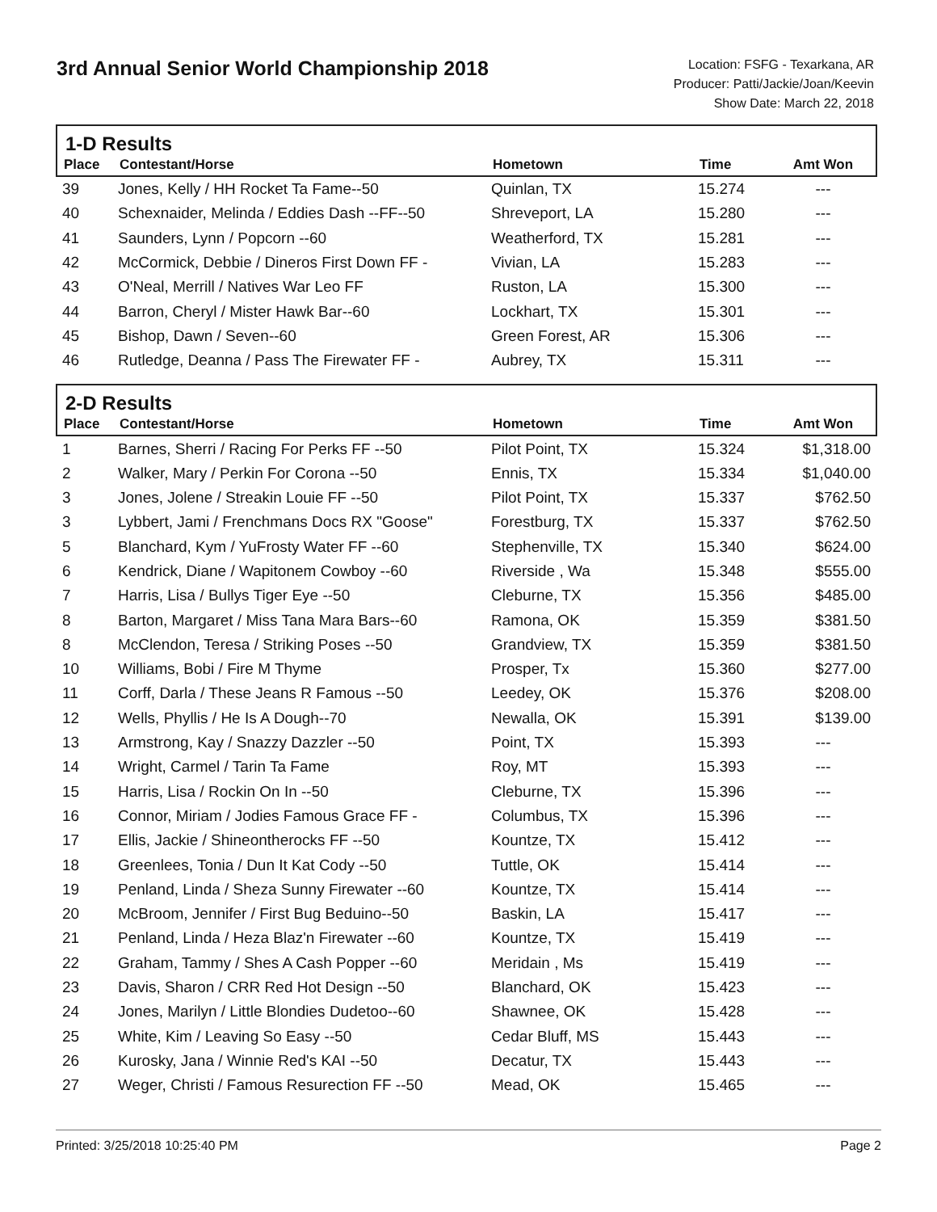3rd Annual Senior World Championship 2018
Location: FSFG - Texarkana, AR
Producer: Patti/Jackie/Joan/Keevin
Show Date: March 22, 2018
1-D Results
| Place | Contestant/Horse | Hometown | Time | Amt Won |
| --- | --- | --- | --- | --- |
| 39 | Jones, Kelly / HH Rocket Ta Fame--50 | Quinlan, TX | 15.274 | --- |
| 40 | Schexnaider, Melinda / Eddies Dash --FF--50 | Shreveport, LA | 15.280 | --- |
| 41 | Saunders, Lynn / Popcorn --60 | Weatherford, TX | 15.281 | --- |
| 42 | McCormick, Debbie / Dineros First Down FF - | Vivian, LA | 15.283 | --- |
| 43 | O'Neal, Merrill / Natives War Leo FF | Ruston, LA | 15.300 | --- |
| 44 | Barron, Cheryl / Mister Hawk Bar--60 | Lockhart, TX | 15.301 | --- |
| 45 | Bishop, Dawn / Seven--60 | Green Forest, AR | 15.306 | --- |
| 46 | Rutledge, Deanna / Pass The Firewater FF - | Aubrey, TX | 15.311 | --- |
2-D Results
| Place | Contestant/Horse | Hometown | Time | Amt Won |
| --- | --- | --- | --- | --- |
| 1 | Barnes, Sherri / Racing For Perks FF --50 | Pilot Point, TX | 15.324 | $1,318.00 |
| 2 | Walker, Mary / Perkin For Corona --50 | Ennis, TX | 15.334 | $1,040.00 |
| 3 | Jones, Jolene / Streakin Louie FF --50 | Pilot Point, TX | 15.337 | $762.50 |
| 3 | Lybbert, Jami / Frenchmans Docs RX "Goose" | Forestburg, TX | 15.337 | $762.50 |
| 5 | Blanchard, Kym / YuFrosty Water FF --60 | Stephenville, TX | 15.340 | $624.00 |
| 6 | Kendrick, Diane / Wapitonem Cowboy --60 | Riverside , Wa | 15.348 | $555.00 |
| 7 | Harris, Lisa / Bullys Tiger Eye --50 | Cleburne, TX | 15.356 | $485.00 |
| 8 | Barton, Margaret / Miss Tana Mara Bars--60 | Ramona, OK | 15.359 | $381.50 |
| 8 | McClendon, Teresa / Striking Poses --50 | Grandview, TX | 15.359 | $381.50 |
| 10 | Williams, Bobi / Fire M Thyme | Prosper, Tx | 15.360 | $277.00 |
| 11 | Corff, Darla / These Jeans R Famous --50 | Leedey, OK | 15.376 | $208.00 |
| 12 | Wells, Phyllis / He Is A Dough--70 | Newalla, OK | 15.391 | $139.00 |
| 13 | Armstrong, Kay / Snazzy Dazzler --50 | Point, TX | 15.393 | --- |
| 14 | Wright, Carmel / Tarin Ta Fame | Roy, MT | 15.393 | --- |
| 15 | Harris, Lisa / Rockin On In --50 | Cleburne, TX | 15.396 | --- |
| 16 | Connor, Miriam / Jodies Famous Grace FF - | Columbus, TX | 15.396 | --- |
| 17 | Ellis, Jackie / Shineontherocks FF --50 | Kountze, TX | 15.412 | --- |
| 18 | Greenlees, Tonia / Dun It Kat Cody --50 | Tuttle, OK | 15.414 | --- |
| 19 | Penland, Linda / Sheza Sunny Firewater --60 | Kountze, TX | 15.414 | --- |
| 20 | McBroom, Jennifer / First Bug Beduino--50 | Baskin, LA | 15.417 | --- |
| 21 | Penland, Linda / Heza Blaz'n Firewater --60 | Kountze, TX | 15.419 | --- |
| 22 | Graham, Tammy / Shes A Cash Popper --60 | Meridain , Ms | 15.419 | --- |
| 23 | Davis, Sharon / CRR Red Hot Design --50 | Blanchard, OK | 15.423 | --- |
| 24 | Jones, Marilyn / Little Blondies Dudetoo--60 | Shawnee, OK | 15.428 | --- |
| 25 | White, Kim / Leaving So Easy --50 | Cedar Bluff, MS | 15.443 | --- |
| 26 | Kurosky, Jana / Winnie Red's KAI --50 | Decatur, TX | 15.443 | --- |
| 27 | Weger, Christi / Famous Resurection FF --50 | Mead, OK | 15.465 | --- |
Printed: 3/25/2018 10:25:40 PM Page 2